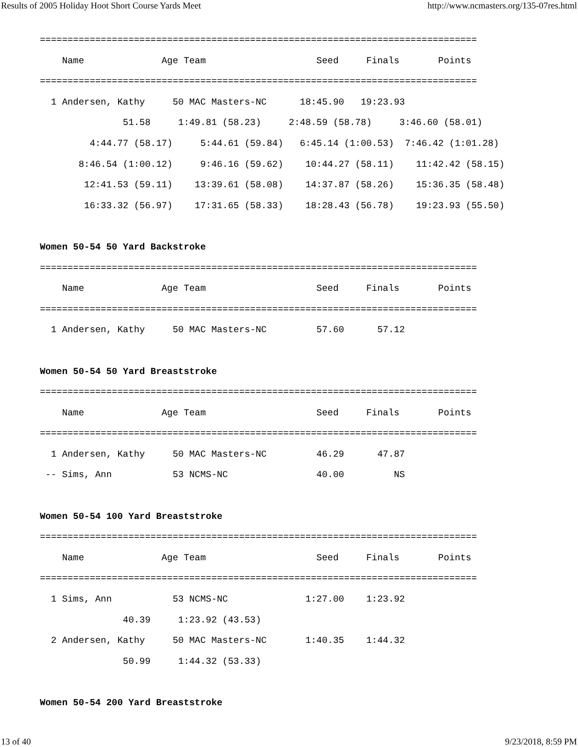Results of 2005 Holiday Hoot Short Course Yards Meet http://www.ncmasters.org/135-07res.html
===============================================================================
    Name              Age Team                    Seed     Finals       Points
===============================================================================
  1 Andersen, Kathy     50 MAC Masters-NC      18:45.90   19:23.93
               51.58     1:49.81 (58.23)     2:48.59 (58.78)     3:46.60 (58.01)
         4:44.77 (58.17)     5:44.61 (59.84)   6:45.14 (1:00.53)  7:46.42 (1:01.28)
       8:46.54 (1:00.12)     9:46.16 (59.62)    10:44.27 (58.11)    11:42.42 (58.15)
        12:41.53 (59.11)    13:39.61 (58.08)    14:37.87 (58.26)    15:36.35 (58.48)
        16:33.32 (56.97)    17:31.65 (58.33)    18:28.43 (56.78)    19:23.93 (55.50)

Women 50-54 50 Yard Backstroke
===============================================================================
    Name              Age Team                    Seed     Finals       Points
===============================================================================
  1 Andersen, Kathy     50 MAC Masters-NC         57.60      57.12

Women 50-54 50 Yard Breaststroke
===============================================================================
    Name              Age Team                    Seed     Finals       Points
===============================================================================
  1 Andersen, Kathy     50 MAC Masters-NC         46.29      47.87
 -- Sims, Ann           53 NCMS-NC                40.00         NS

Women 50-54 100 Yard Breaststroke
===============================================================================
    Name              Age Team                    Seed     Finals       Points
===============================================================================
  1 Sims, Ann           53 NCMS-NC              1:27.00    1:23.92
               40.39     1:23.92 (43.53)
  2 Andersen, Kathy     50 MAC Masters-NC       1:40.35    1:44.32
               50.99     1:44.32 (53.33)

Women 50-54 200 Yard Breaststroke
13 of 40 9/23/2018, 8:59 PM